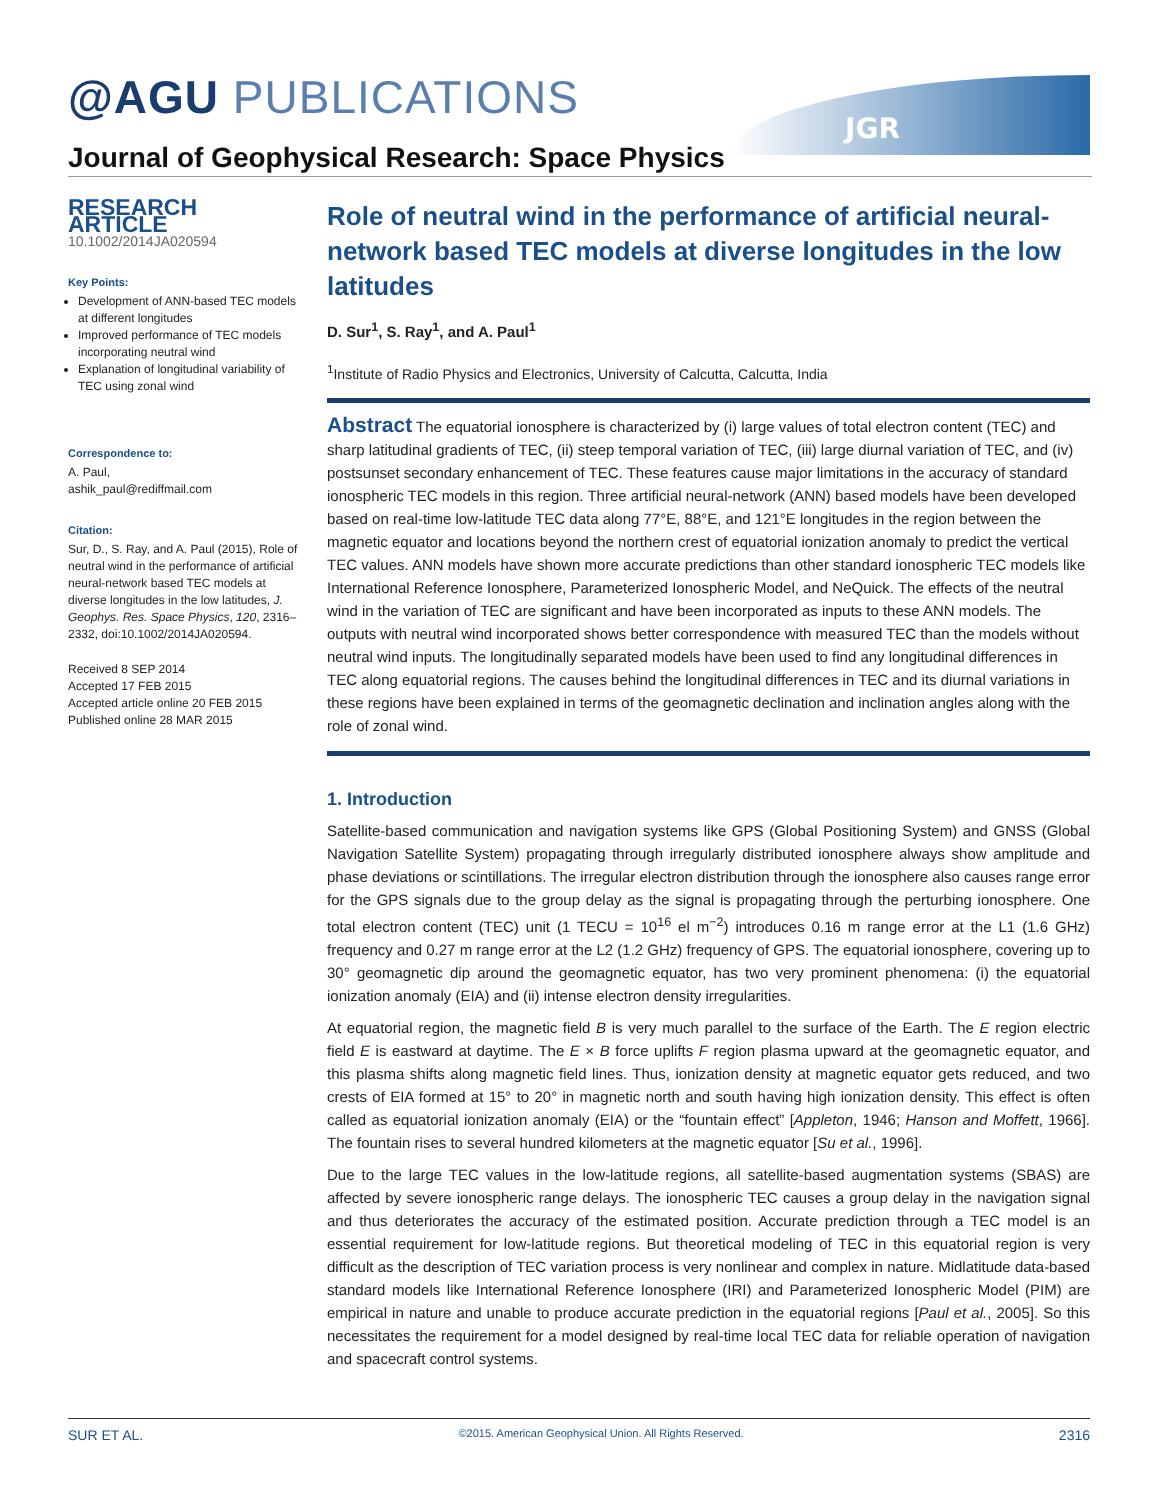@AGU PUBLICATIONS
JGR
Journal of Geophysical Research: Space Physics
RESEARCH ARTICLE
10.1002/2014JA020594
Key Points:
Development of ANN-based TEC models at different longitudes
Improved performance of TEC models incorporating neutral wind
Explanation of longitudinal variability of TEC using zonal wind
Correspondence to:
A. Paul,
ashik_paul@rediffmail.com
Citation:
Sur, D., S. Ray, and A. Paul (2015), Role of neutral wind in the performance of artificial neural-network based TEC models at diverse longitudes in the low latitudes, J. Geophys. Res. Space Physics, 120, 2316–2332, doi:10.1002/2014JA020594.
Received 8 SEP 2014
Accepted 17 FEB 2015
Accepted article online 20 FEB 2015
Published online 28 MAR 2015
Role of neutral wind in the performance of artificial neural-network based TEC models at diverse longitudes in the low latitudes
D. Sur<sup>1</sup>, S. Ray<sup>1</sup>, and A. Paul<sup>1</sup>
<sup>1</sup> Institute of Radio Physics and Electronics, University of Calcutta, Calcutta, India
Abstract The equatorial ionosphere is characterized by (i) large values of total electron content (TEC) and sharp latitudinal gradients of TEC, (ii) steep temporal variation of TEC, (iii) large diurnal variation of TEC, and (iv) postsunset secondary enhancement of TEC. These features cause major limitations in the accuracy of standard ionospheric TEC models in this region. Three artificial neural-network (ANN) based models have been developed based on real-time low-latitude TEC data along 77°E, 88°E, and 121°E longitudes in the region between the magnetic equator and locations beyond the northern crest of equatorial ionization anomaly to predict the vertical TEC values. ANN models have shown more accurate predictions than other standard ionospheric TEC models like International Reference Ionosphere, Parameterized Ionospheric Model, and NeQuick. The effects of the neutral wind in the variation of TEC are significant and have been incorporated as inputs to these ANN models. The outputs with neutral wind incorporated shows better correspondence with measured TEC than the models without neutral wind inputs. The longitudinally separated models have been used to find any longitudinal differences in TEC along equatorial regions. The causes behind the longitudinal differences in TEC and its diurnal variations in these regions have been explained in terms of the geomagnetic declination and inclination angles along with the role of zonal wind.
1. Introduction
Satellite-based communication and navigation systems like GPS (Global Positioning System) and GNSS (Global Navigation Satellite System) propagating through irregularly distributed ionosphere always show amplitude and phase deviations or scintillations. The irregular electron distribution through the ionosphere also causes range error for the GPS signals due to the group delay as the signal is propagating through the perturbing ionosphere. One total electron content (TEC) unit (1 TECU = 10<sup>16</sup> el m<sup>−2</sup>) introduces 0.16 m range error at the L1 (1.6 GHz) frequency and 0.27 m range error at the L2 (1.2 GHz) frequency of GPS. The equatorial ionosphere, covering up to 30° geomagnetic dip around the geomagnetic equator, has two very prominent phenomena: (i) the equatorial ionization anomaly (EIA) and (ii) intense electron density irregularities.
At equatorial region, the magnetic field B is very much parallel to the surface of the Earth. The E region electric field E is eastward at daytime. The E × B force uplifts F region plasma upward at the geomagnetic equator, and this plasma shifts along magnetic field lines. Thus, ionization density at magnetic equator gets reduced, and two crests of EIA formed at 15° to 20° in magnetic north and south having high ionization density. This effect is often called as equatorial ionization anomaly (EIA) or the “fountain effect” [Appleton, 1946; Hanson and Moffett, 1966]. The fountain rises to several hundred kilometers at the magnetic equator [Su et al., 1996].
Due to the large TEC values in the low-latitude regions, all satellite-based augmentation systems (SBAS) are affected by severe ionospheric range delays. The ionospheric TEC causes a group delay in the navigation signal and thus deteriorates the accuracy of the estimated position. Accurate prediction through a TEC model is an essential requirement for low-latitude regions. But theoretical modeling of TEC in this equatorial region is very difficult as the description of TEC variation process is very nonlinear and complex in nature. Midlatitude data-based standard models like International Reference Ionosphere (IRI) and Parameterized Ionospheric Model (PIM) are empirical in nature and unable to produce accurate prediction in the equatorial regions [Paul et al., 2005]. So this necessitates the requirement for a model designed by real-time local TEC data for reliable operation of navigation and spacecraft control systems.
SUR ET AL. ©2015. American Geophysical Union. All Rights Reserved. 2316